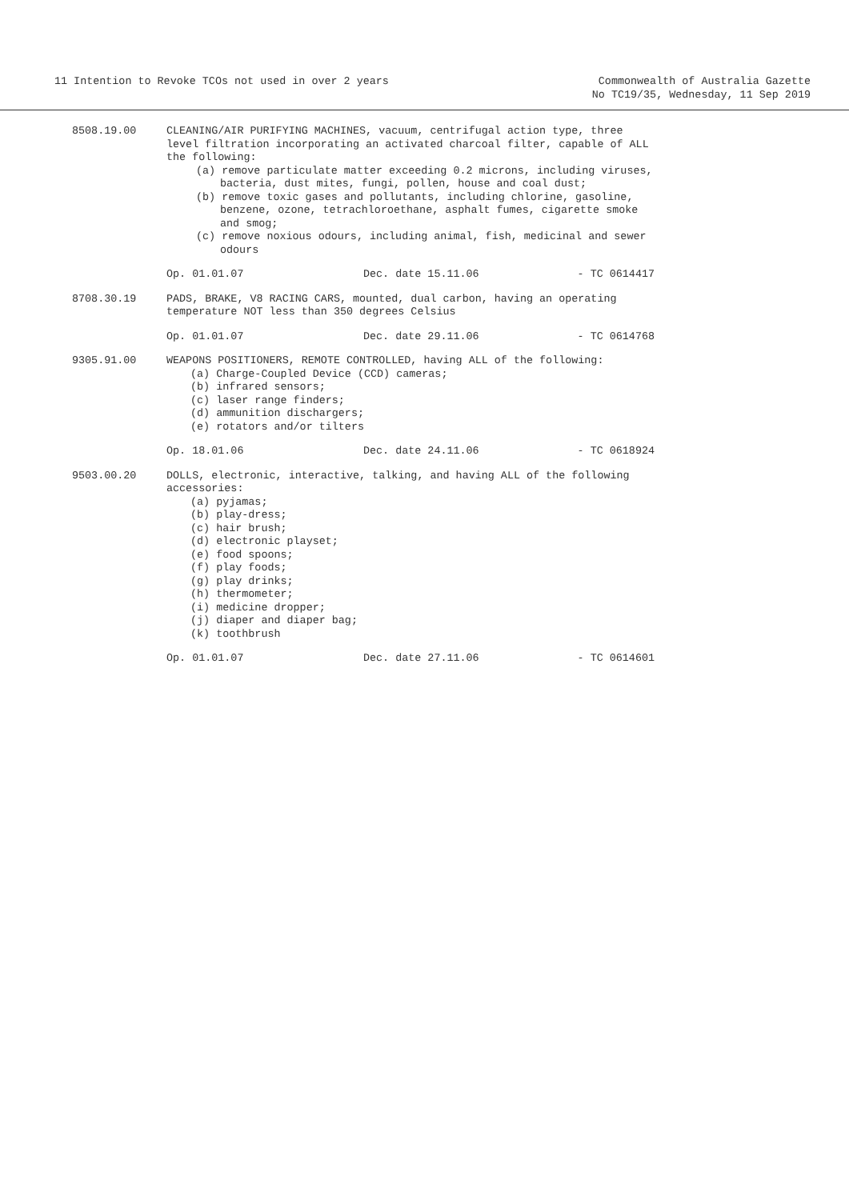11 Intention to Revoke TCOs not used in over 2 years
Commonwealth of Australia Gazette
No TC19/35, Wednesday, 11 Sep 2019
8508.19.00 CLEANING/AIR PURIFYING MACHINES, vacuum, centrifugal action type, three level filtration incorporating an activated charcoal filter, capable of ALL the following:
(a) remove particulate matter exceeding 0.2 microns, including viruses, bacteria, dust mites, fungi, pollen, house and coal dust;
(b) remove toxic gases and pollutants, including chlorine, gasoline, benzene, ozone, tetrachloroethane, asphalt fumes, cigarette smoke and smog;
(c) remove noxious odours, including animal, fish, medicinal and sewer odours
Op. 01.01.07 Dec. date 15.11.06 - TC 0614417
8708.30.19 PADS, BRAKE, V8 RACING CARS, mounted, dual carbon, having an operating temperature NOT less than 350 degrees Celsius
Op. 01.01.07 Dec. date 29.11.06 - TC 0614768
9305.91.00 WEAPONS POSITIONERS, REMOTE CONTROLLED, having ALL of the following:
(a) Charge-Coupled Device (CCD) cameras;
(b) infrared sensors;
(c) laser range finders;
(d) ammunition dischargers;
(e) rotators and/or tilters
Op. 18.01.06 Dec. date 24.11.06 - TC 0618924
9503.00.20 DOLLS, electronic, interactive, talking, and having ALL of the following accessories:
(a) pyjamas;
(b) play-dress;
(c) hair brush;
(d) electronic playset;
(e) food spoons;
(f) play foods;
(g) play drinks;
(h) thermometer;
(i) medicine dropper;
(j) diaper and diaper bag;
(k) toothbrush
Op. 01.01.07 Dec. date 27.11.06 - TC 0614601